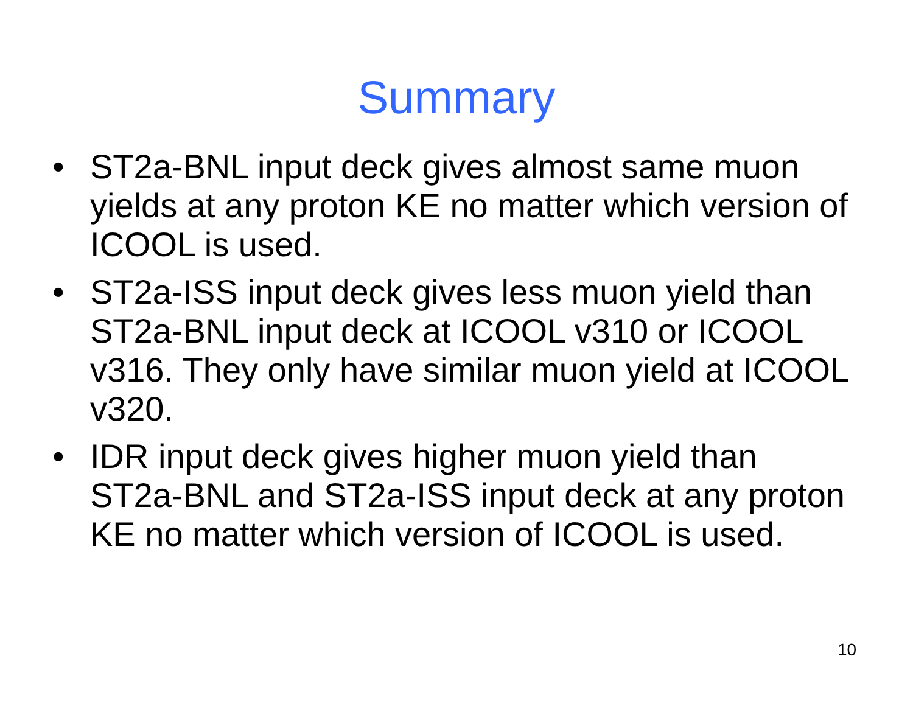Summary
• ST2a-BNL input deck gives almost same muon yields at any proton KE no matter which version of ICOOL is used.
• ST2a-ISS input deck gives less muon yield than ST2a-BNL input deck at ICOOL v310 or ICOOL v316. They only have similar muon yield at ICOOL v320.
• IDR input deck gives higher muon yield than ST2a-BNL and ST2a-ISS input deck at any proton KE no matter which version of ICOOL is used.
10